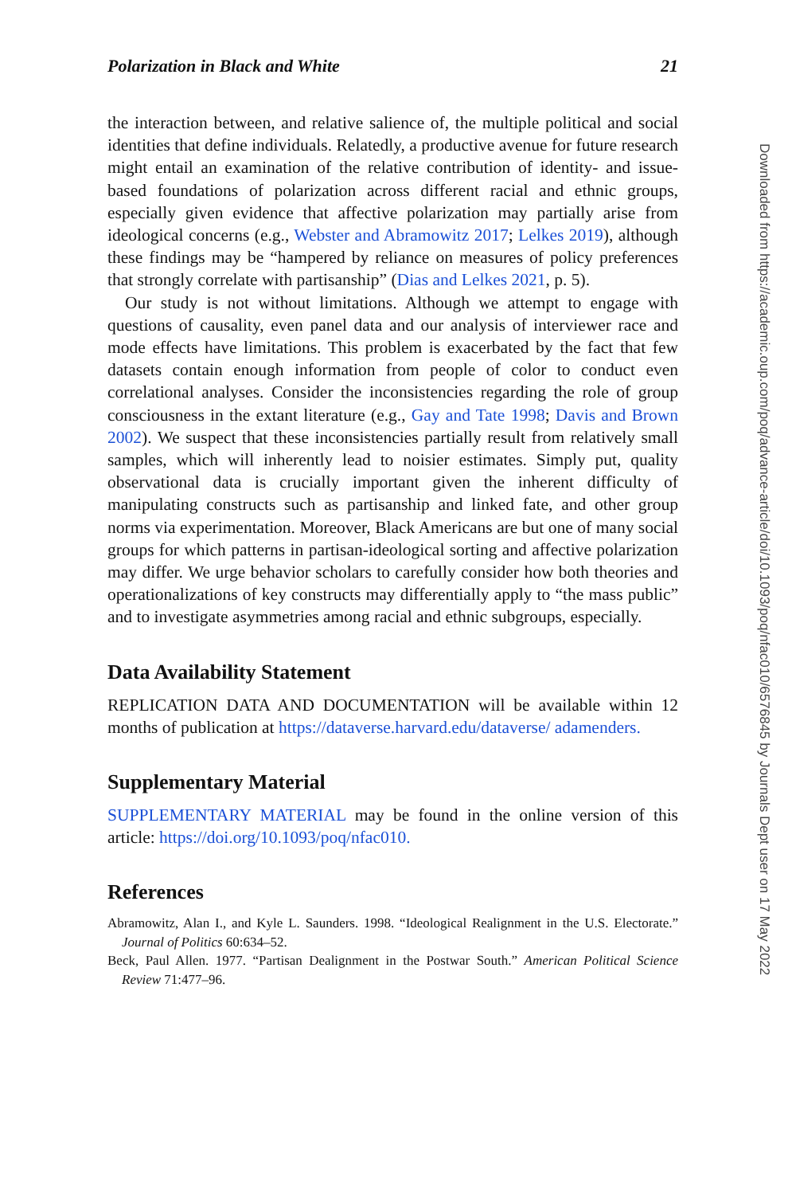Polarization in Black and White 21
the interaction between, and relative salience of, the multiple political and social identities that define individuals. Relatedly, a productive avenue for future research might entail an examination of the relative contribution of identity- and issue-based foundations of polarization across different racial and ethnic groups, especially given evidence that affective polarization may partially arise from ideological concerns (e.g., Webster and Abramowitz 2017; Lelkes 2019), although these findings may be “hampered by reliance on measures of policy preferences that strongly correlate with partisanship” (Dias and Lelkes 2021, p. 5).
Our study is not without limitations. Although we attempt to engage with questions of causality, even panel data and our analysis of interviewer race and mode effects have limitations. This problem is exacerbated by the fact that few datasets contain enough information from people of color to conduct even correlational analyses. Consider the inconsistencies regarding the role of group consciousness in the extant literature (e.g., Gay and Tate 1998; Davis and Brown 2002). We suspect that these inconsistencies partially result from relatively small samples, which will inherently lead to noisier estimates. Simply put, quality observational data is crucially important given the inherent difficulty of manipulating constructs such as partisanship and linked fate, and other group norms via experimentation. Moreover, Black Americans are but one of many social groups for which patterns in partisan-ideological sorting and affective polarization may differ. We urge behavior scholars to carefully consider how both theories and operationalizations of key constructs may differentially apply to “the mass public” and to investigate asymmetries among racial and ethnic subgroups, especially.
Data Availability Statement
REPLICATION DATA AND DOCUMENTATION will be available within 12 months of publication at https://dataverse.harvard.edu/dataverse/ adamenders.
Supplementary Material
SUPPLEMENTARY MATERIAL may be found in the online version of this article: https://doi.org/10.1093/poq/nfac010.
References
Abramowitz, Alan I., and Kyle L. Saunders. 1998. “Ideological Realignment in the U.S. Electorate.” Journal of Politics 60:634–52.
Beck, Paul Allen. 1977. “Partisan Dealignment in the Postwar South.” American Political Science Review 71:477–96.
Downloaded from https://academic.oup.com/poq/advance-article/doi/10.1093/poq/nfac010/6576845 by Journals Dept user on 17 May 2022